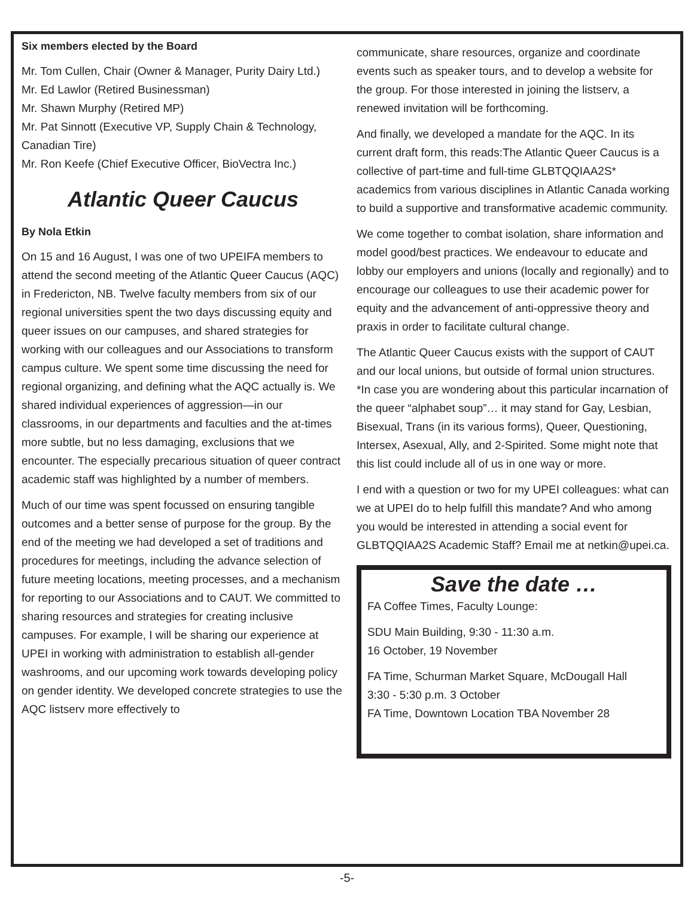Six members elected by the Board
Mr. Tom Cullen, Chair (Owner & Manager, Purity Dairy Ltd.)
Mr. Ed Lawlor (Retired Businessman)
Mr. Shawn Murphy (Retired MP)
Mr. Pat Sinnott (Executive VP, Supply Chain & Technology, Canadian Tire)
Mr. Ron Keefe (Chief Executive Officer, BioVectra Inc.)
Atlantic Queer Caucus
By Nola Etkin
On 15 and 16 August, I was one of two UPEIFA members to attend the second meeting of the Atlantic Queer Caucus (AQC) in Fredericton, NB. Twelve faculty members from six of our regional universities spent the two days discussing equity and queer issues on our campuses, and shared strategies for working with our colleagues and our Associations to transform campus culture. We spent some time discussing the need for regional organizing, and defining what the AQC actually is. We shared individual experiences of aggression—in our classrooms, in our departments and faculties and the at-times more subtle, but no less damaging, exclusions that we encounter. The especially precarious situation of queer contract academic staff was highlighted by a number of members.
Much of our time was spent focussed on ensuring tangible outcomes and a better sense of purpose for the group. By the end of the meeting we had developed a set of traditions and procedures for meetings, including the advance selection of future meeting locations, meeting processes, and a mechanism for reporting to our Associations and to CAUT. We committed to sharing resources and strategies for creating inclusive campuses. For example, I will be sharing our experience at UPEI in working with administration to establish all-gender washrooms, and our upcoming work towards developing policy on gender identity. We developed concrete strategies to use the AQC listserv more effectively to
communicate, share resources, organize and coordinate events such as speaker tours, and to develop a website for the group. For those interested in joining the listserv, a renewed invitation will be forthcoming.
And finally, we developed a mandate for the AQC. In its current draft form, this reads:The Atlantic Queer Caucus is a collective of part-time and full-time GLBTQQIAA2S* academics from various disciplines in Atlantic Canada working to build a supportive and transformative academic community.
We come together to combat isolation, share information and model good/best practices. We endeavour to educate and lobby our employers and unions (locally and regionally) and to encourage our colleagues to use their academic power for equity and the advancement of anti-oppressive theory and praxis in order to facilitate cultural change.
The Atlantic Queer Caucus exists with the support of CAUT and our local unions, but outside of formal union structures. *In case you are wondering about this particular incarnation of the queer “alphabet soup”… it may stand for Gay, Lesbian, Bisexual, Trans (in its various forms), Queer, Questioning, Intersex, Asexual, Ally, and 2-Spirited. Some might note that this list could include all of us in one way or more.
I end with a question or two for my UPEI colleagues: what can we at UPEI do to help fulfill this mandate? And who among you would be interested in attending a social event for GLBTQQIAA2S Academic Staff? Email me at netkin@upei.ca.
Save the date …
FA Coffee Times, Faculty Lounge:
SDU Main Building, 9:30 - 11:30 a.m.
16 October, 19 November
FA Time, Schurman Market Square, McDougall Hall
3:30 - 5:30 p.m. 3 October
FA Time, Downtown Location TBA November 28
-5-